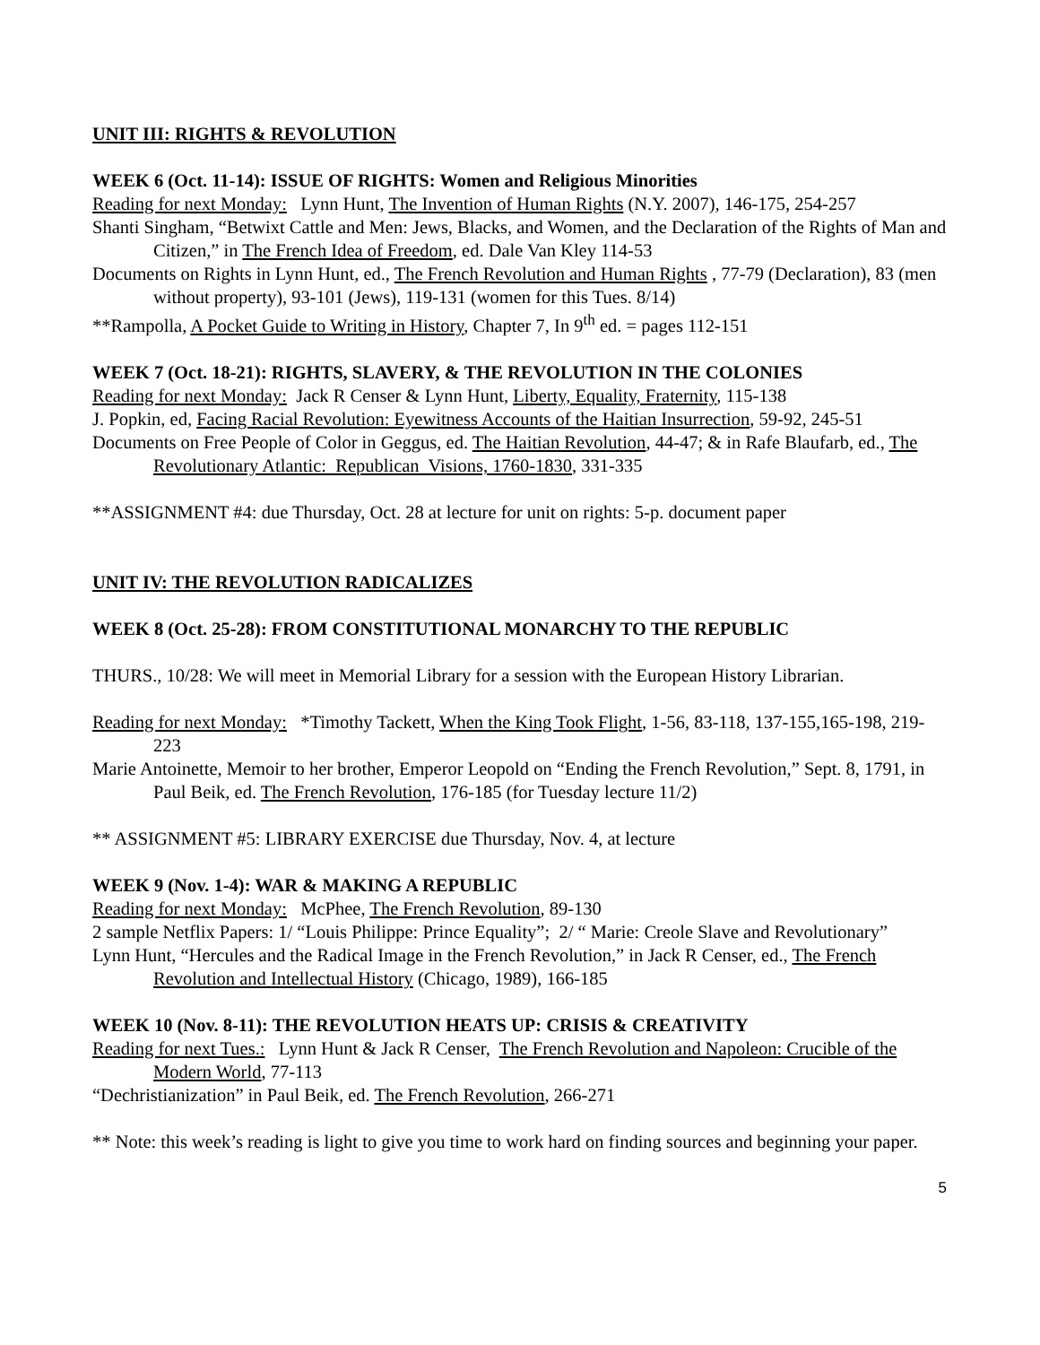UNIT III: RIGHTS & REVOLUTION
WEEK 6 (Oct. 11-14): ISSUE OF RIGHTS: Women and Religious Minorities
Reading for next Monday: Lynn Hunt, The Invention of Human Rights (N.Y. 2007), 146-175, 254-257
Shanti Singham, “Betwixt Cattle and Men: Jews, Blacks, and Women, and the Declaration of the Rights of Man and Citizen,” in The French Idea of Freedom, ed. Dale Van Kley 114-53
Documents on Rights in Lynn Hunt, ed., The French Revolution and Human Rights , 77-79 (Declaration), 83 (men without property), 93-101 (Jews), 119-131 (women for this Tues. 8/14)
**Rampolla, A Pocket Guide to Writing in History, Chapter 7, In 9<sup>th</sup> ed. = pages 112-151
WEEK 7 (Oct. 18-21): RIGHTS, SLAVERY, & THE REVOLUTION IN THE COLONIES
Reading for next Monday: Jack R Censer & Lynn Hunt, Liberty, Equality, Fraternity, 115-138
J. Popkin, ed, Facing Racial Revolution: Eyewitness Accounts of the Haitian Insurrection, 59-92, 245-51
Documents on Free People of Color in Geggus, ed. The Haitian Revolution, 44-47; & in Rafe Blaufarb, ed., The Revolutionary Atlantic: Republican Visions, 1760-1830, 331-335
**ASSIGNMENT #4: due Thursday, Oct. 28 at lecture for unit on rights: 5-p. document paper
UNIT IV: THE REVOLUTION RADICALIZES
WEEK 8 (Oct. 25-28): FROM CONSTITUTIONAL MONARCHY TO THE REPUBLIC
THURS., 10/28: We will meet in Memorial Library for a session with the European History Librarian.
Reading for next Monday: *Timothy Tackett, When the King Took Flight, 1-56, 83-118, 137-155,165-198, 219-223
Marie Antoinette, Memoir to her brother, Emperor Leopold on “Ending the French Revolution,” Sept. 8, 1791, in Paul Beik, ed. The French Revolution, 176-185 (for Tuesday lecture 11/2)
** ASSIGNMENT #5: LIBRARY EXERCISE due Thursday, Nov. 4, at lecture
WEEK 9 (Nov. 1-4): WAR & MAKING A REPUBLIC
Reading for next Monday: McPhee, The French Revolution, 89-130
2 sample Netflix Papers: 1/ “Louis Philippe: Prince Equality”; 2/ “ Marie: Creole Slave and Revolutionary”
Lynn Hunt, “Hercules and the Radical Image in the French Revolution,” in Jack R Censer, ed., The French Revolution and Intellectual History (Chicago, 1989), 166-185
WEEK 10 (Nov. 8-11): THE REVOLUTION HEATS UP: CRISIS & CREATIVITY
Reading for next Tues.: Lynn Hunt & Jack R Censer, The French Revolution and Napoleon: Crucible of the Modern World, 77-113
“Dechristianization” in Paul Beik, ed. The French Revolution, 266-271
** Note: this week’s reading is light to give you time to work hard on finding sources and beginning your paper.
5